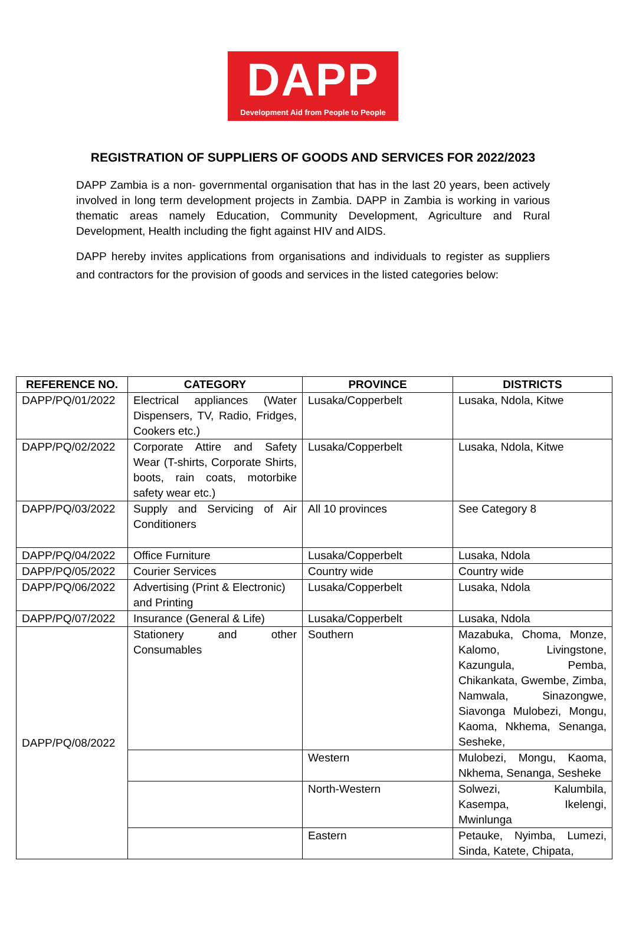DAPP
Development Aid from People to People
REGISTRATION OF SUPPLIERS OF GOODS AND SERVICES FOR 2022/2023
DAPP Zambia is a non- governmental organisation that has in the last 20 years, been actively involved in long term development projects in Zambia. DAPP in Zambia is working in various thematic areas namely Education, Community Development, Agriculture and Rural Development, Health including the fight against HIV and AIDS.
DAPP hereby invites applications from organisations and individuals to register as suppliers and contractors for the provision of goods and services in the listed categories below:
| REFERENCE NO. | CATEGORY | PROVINCE | DISTRICTS |
| --- | --- | --- | --- |
| DAPP/PQ/01/2022 | Electrical appliances (Water Dispensers, TV, Radio, Fridges, Cookers etc.) | Lusaka/Copperbelt | Lusaka, Ndola, Kitwe |
| DAPP/PQ/02/2022 | Corporate Attire and Safety Wear (T-shirts, Corporate Shirts, boots, rain coats, motorbike safety wear etc.) | Lusaka/Copperbelt | Lusaka, Ndola, Kitwe |
| DAPP/PQ/03/2022 | Supply and Servicing of Air Conditioners | All 10 provinces | See Category 8 |
| DAPP/PQ/04/2022 | Office Furniture | Lusaka/Copperbelt | Lusaka, Ndola |
| DAPP/PQ/05/2022 | Courier Services | Country wide | Country wide |
| DAPP/PQ/06/2022 | Advertising (Print & Electronic) and Printing | Lusaka/Copperbelt | Lusaka, Ndola |
| DAPP/PQ/07/2022 | Insurance (General & Life) | Lusaka/Copperbelt | Lusaka, Ndola |
| DAPP/PQ/08/2022 | Stationery and other Consumables | Southern | Mazabuka, Choma, Monze, Kalomo, Livingstone, Kazungula, Pemba, Chikankata, Gwembe, Zimba, Namwala, Sinazongwe, Siavonga Mulobezi, Mongu, Kaoma, Nkhema, Senanga, Sesheke, |
| | | Western | Mulobezi, Mongu, Kaoma, Nkhema, Senanga, Sesheke |
| | | North-Western | Solwezi, Kalumbila, Kasempa, Ikelengi, Mwinlunga |
| | | Eastern | Petauke, Nyimba, Lumezi, Sinda, Katete, Chipata, |